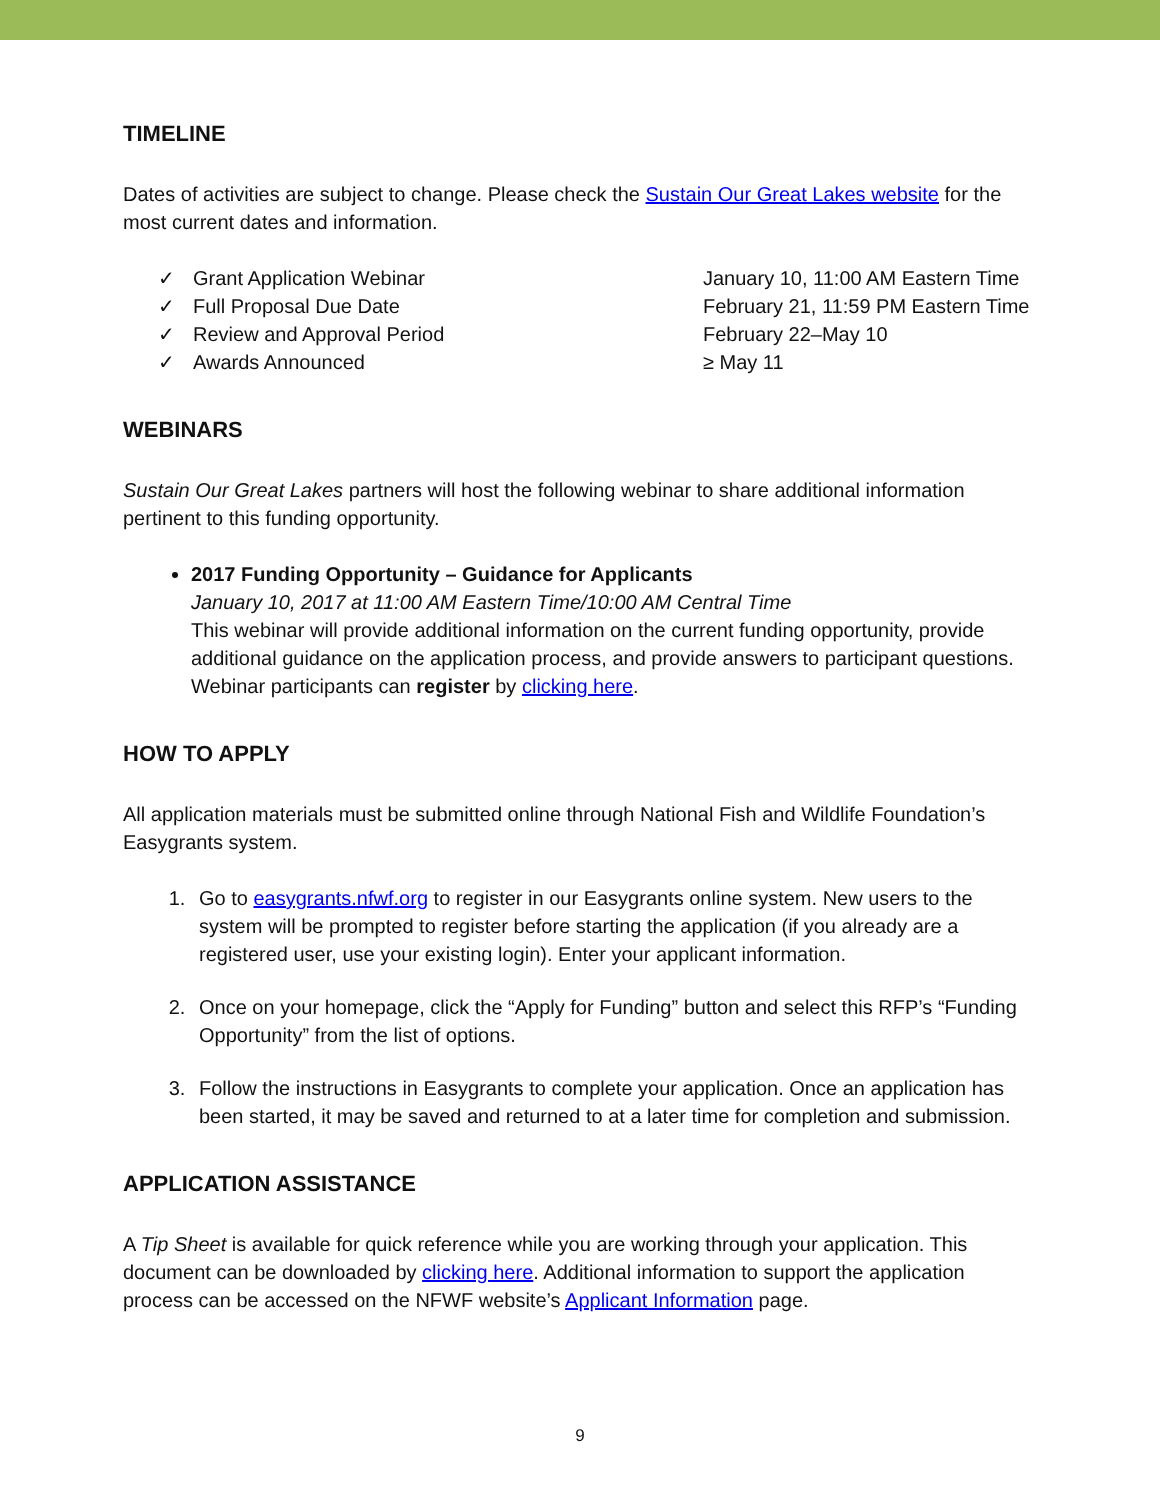TIMELINE
Dates of activities are subject to change. Please check the Sustain Our Great Lakes website for the most current dates and information.
✓ Grant Application Webinar January 10, 11:00 AM Eastern Time ✓ Full Proposal Due Date February 21, 11:59 PM Eastern Time ✓ Review and Approval Period February 22–May 10 ✓ Awards Announced ≥ May 11
WEBINARS
Sustain Our Great Lakes partners will host the following webinar to share additional information pertinent to this funding opportunity.
2017 Funding Opportunity – Guidance for Applicants
January 10, 2017 at 11:00 AM Eastern Time/10:00 AM Central Time
This webinar will provide additional information on the current funding opportunity, provide additional guidance on the application process, and provide answers to participant questions. Webinar participants can register by clicking here.
HOW TO APPLY
All application materials must be submitted online through National Fish and Wildlife Foundation’s Easygrants system.
1. Go to easygrants.nfwf.org to register in our Easygrants online system. New users to the system will be prompted to register before starting the application (if you already are a registered user, use your existing login). Enter your applicant information.
2. Once on your homepage, click the “Apply for Funding” button and select this RFP’s “Funding Opportunity” from the list of options.
3. Follow the instructions in Easygrants to complete your application. Once an application has been started, it may be saved and returned to at a later time for completion and submission.
APPLICATION ASSISTANCE
A Tip Sheet is available for quick reference while you are working through your application. This document can be downloaded by clicking here. Additional information to support the application process can be accessed on the NFWF website’s Applicant Information page.
9